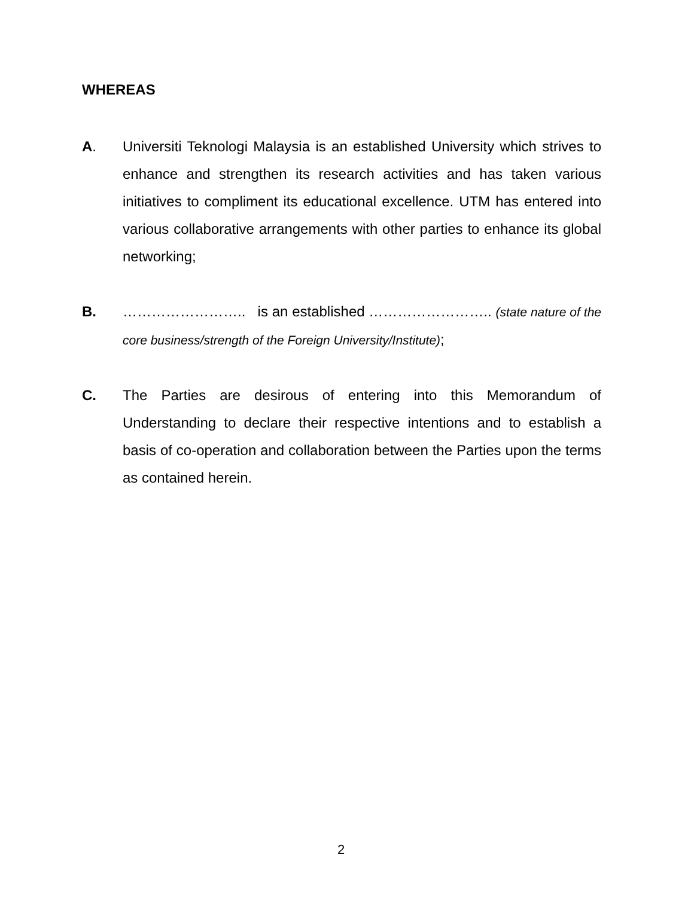WHEREAS
A. Universiti Teknologi Malaysia is an established University which strives to enhance and strengthen its research activities and has taken various initiatives to compliment its educational excellence. UTM has entered into various collaborative arrangements with other parties to enhance its global networking;
B. …………………….. is an established …………………….. (state nature of the core business/strength of the Foreign University/Institute);
C. The Parties are desirous of entering into this Memorandum of Understanding to declare their respective intentions and to establish a basis of co-operation and collaboration between the Parties upon the terms as contained herein.
2